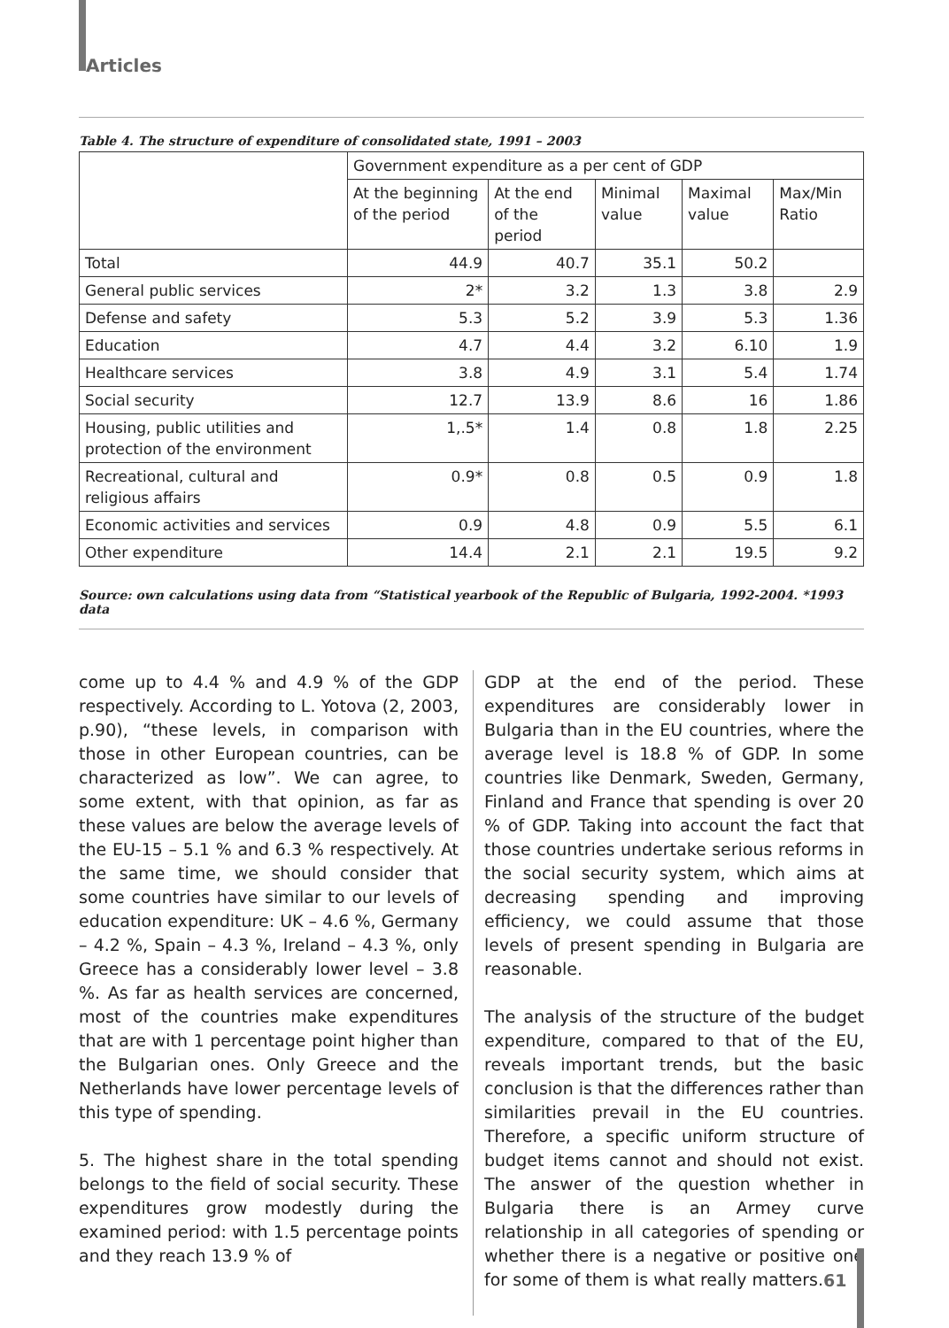Articles
Table 4. The structure of expenditure of consolidated state, 1991 – 2003
| | Government expenditure as a per cent of GDP | | | | |
| | At the beginning of the period | At the end of the period | Minimal value | Maximal value | Max/Min Ratio |
| Total | 44.9 | 40.7 | 35.1 | 50.2 | |
| General public services | 2* | 3.2 | 1.3 | 3.8 | 2.9 |
| Defense and safety | 5.3 | 5.2 | 3.9 | 5.3 | 1.36 |
| Education | 4.7 | 4.4 | 3.2 | 6.10 | 1.9 |
| Healthcare services | 3.8 | 4.9 | 3.1 | 5.4 | 1.74 |
| Social security | 12.7 | 13.9 | 8.6 | 16 | 1.86 |
| Housing, public utilities and protection of the environment | 1,.5* | 1.4 | 0.8 | 1.8 | 2.25 |
| Recreational, cultural and religious affairs | 0.9* | 0.8 | 0.5 | 0.9 | 1.8 |
| Economic activities and services | 0.9 | 4.8 | 0.9 | 5.5 | 6.1 |
| Other expenditure | 14.4 | 2.1 | 2.1 | 19.5 | 9.2 |
Source: own calculations using data from “Statistical yearbook of the Republic of Bulgaria, 1992-2004. *1993 data
come up to 4.4 % and 4.9 % of the GDP respectively. According to L. Yotova (2, 2003, p.90), “these levels, in comparison with those in other European countries, can be characterized as low”. We can agree, to some extent, with that opinion, as far as these values are below the average levels of the EU-15 – 5.1 % and 6.3 % respectively. At the same time, we should consider that some countries have similar to our levels of education expenditure: UK – 4.6 %, Germany – 4.2 %, Spain – 4.3 %, Ireland – 4.3 %, only Greece has a considerably lower level – 3.8 %. As far as health services are concerned, most of the countries make expenditures that are with 1 percentage point higher than the Bulgarian ones. Only Greece and the Netherlands have lower percentage levels of this type of spending.
5. The highest share in the total spending belongs to the field of social security. These expenditures grow modestly during the examined period: with 1.5 percentage points and they reach 13.9 % of
GDP at the end of the period. These expenditures are considerably lower in Bulgaria than in the EU countries, where the average level is 18.8 % of GDP. In some countries like Denmark, Sweden, Germany, Finland and France that spending is over 20 % of GDP. Taking into account the fact that those countries undertake serious reforms in the social security system, which aims at decreasing spending and improving efficiency, we could assume that those levels of present spending in Bulgaria are reasonable.
The analysis of the structure of the budget expenditure, compared to that of the EU, reveals important trends, but the basic conclusion is that the differences rather than similarities prevail in the EU countries. Therefore, a specific uniform structure of budget items cannot and should not exist. The answer of the question whether in Bulgaria there is an Armey curve relationship in all categories of spending or whether there is a negative or positive one for some of them is what really matters.
61